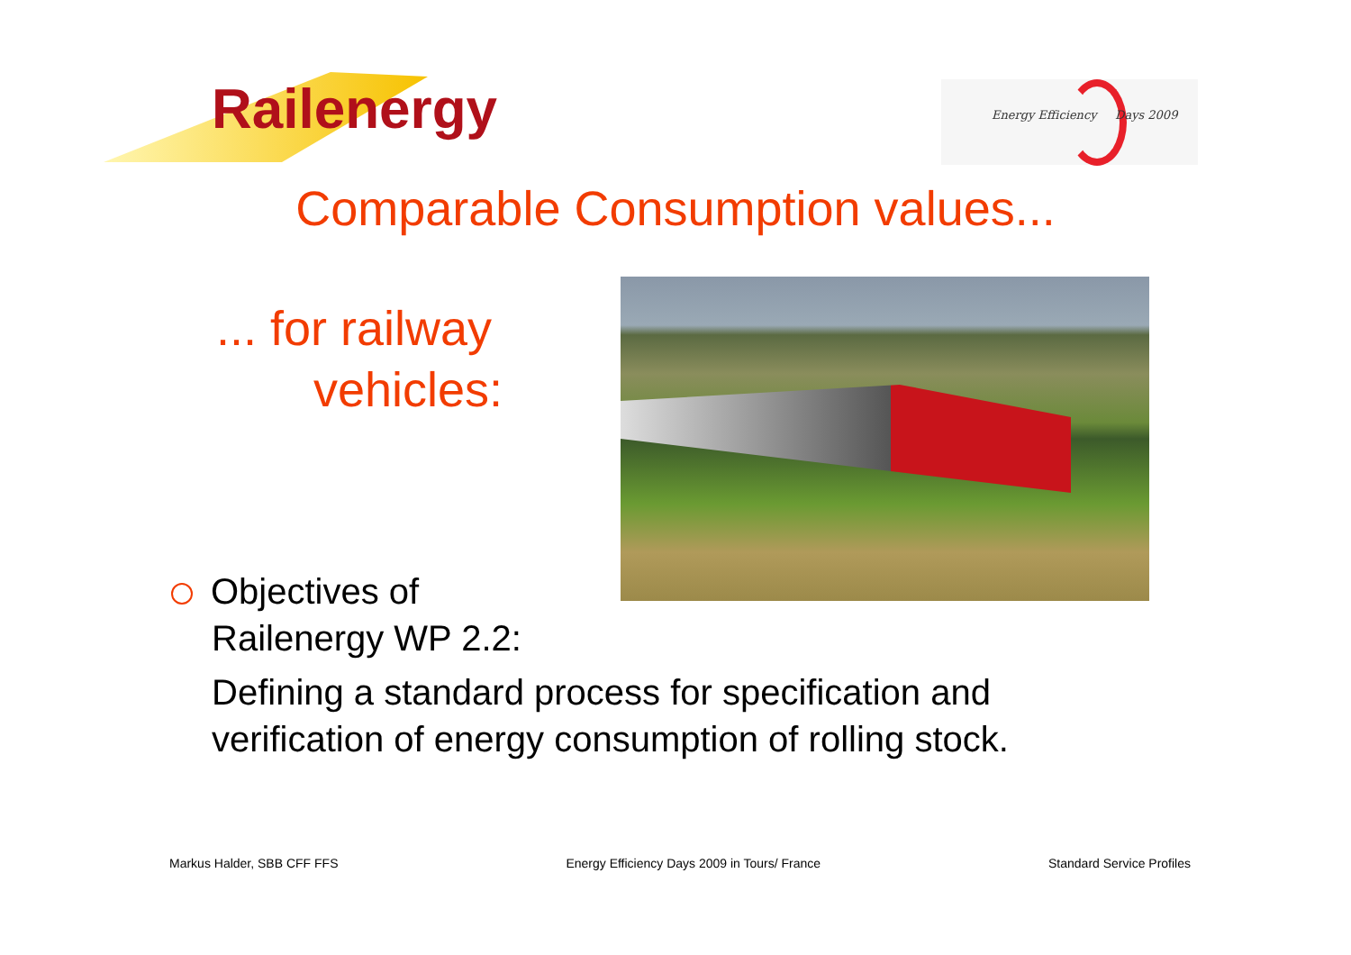Railenergy
Energy Efficiency Days 2009
Comparable Consumption values...
... for railway
vehicles:
Objectives of
Railenergy WP 2.2:
Defining a standard process for specification and
verification of energy consumption of rolling stock.
Markus Halder, SBB CFF FFS Energy Efficiency Days 2009 in Tours/ France Standard Service Profiles